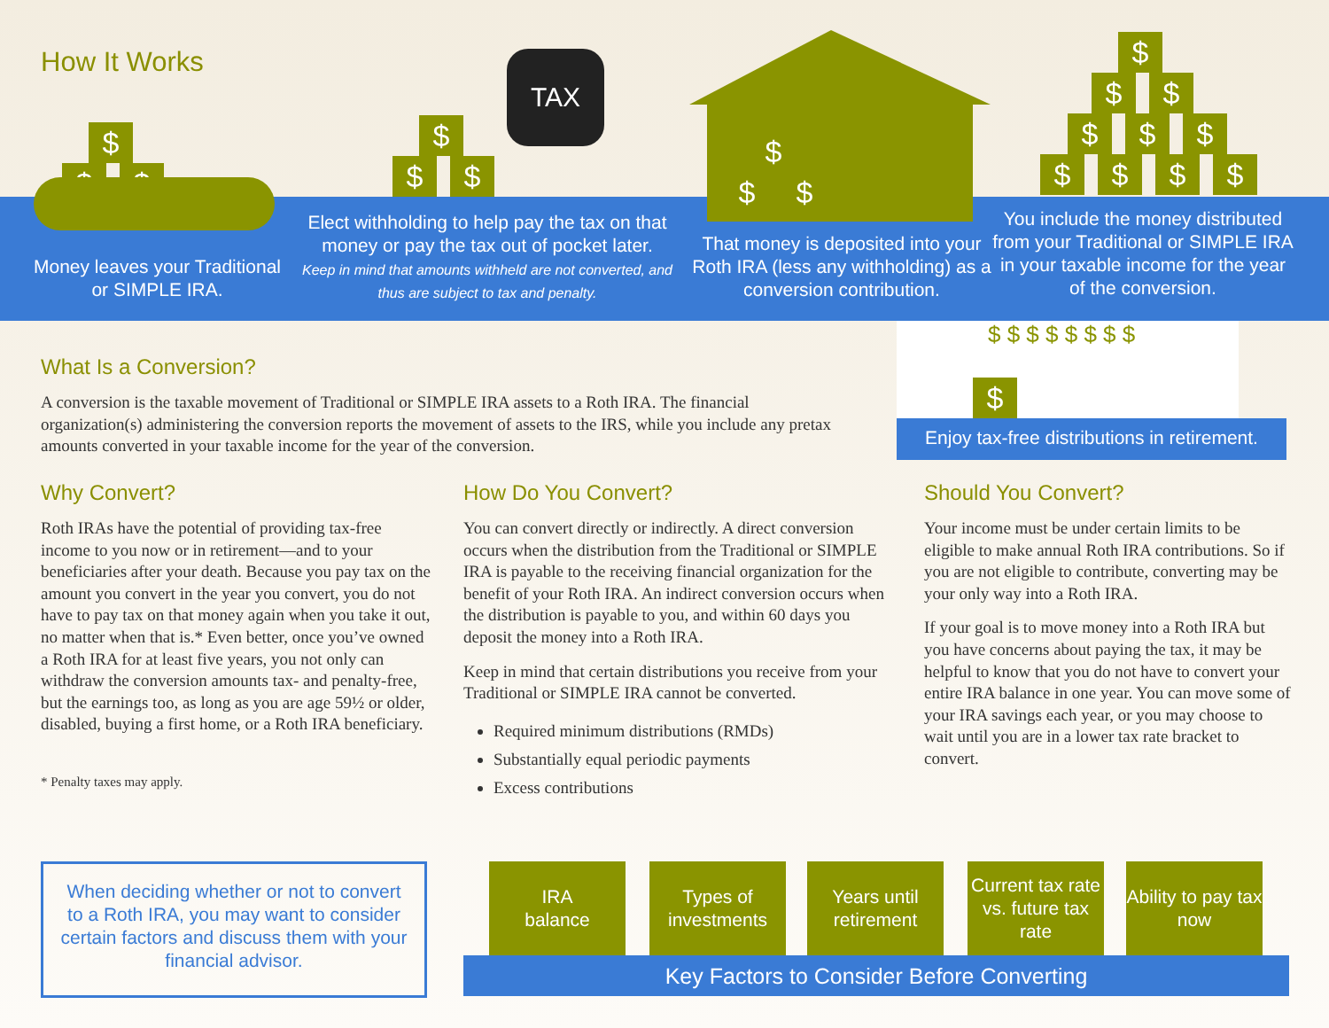How It Works
$
$ $
$
$ $
TAX
$
$ $
$
$ $
$ $ $
$ $ $ $
Money leaves your Traditional or SIMPLE IRA.
Elect withholding to help pay the tax on that money or pay the tax out of pocket later.
Keep in mind that amounts withheld are not converted, and thus are subject to tax and penalty.
That money is deposited into your Roth IRA (less any withholding) as a conversion contribution.
You include the money distributed from your Traditional or SIMPLE IRA in your taxable income for the year of the conversion.
$ $ $ $ $ $ $ $
$
Enjoy tax-free distributions in retirement.
What Is a Conversion?
A conversion is the taxable movement of Traditional or SIMPLE IRA assets to a Roth IRA. The financial organization(s) administering the conversion reports the movement of assets to the IRS, while you include any pretax amounts converted in your taxable income for the year of the conversion.
Why Convert?
Roth IRAs have the potential of providing tax-free income to you now or in retirement—and to your beneficiaries after your death. Because you pay tax on the amount you convert in the year you convert, you do not have to pay tax on that money again when you take it out, no matter when that is.* Even better, once you’ve owned a Roth IRA for at least five years, you not only can withdraw the conversion amounts tax- and penalty-free, but the earnings too, as long as you are age 59½ or older, disabled, buying a first home, or a Roth IRA beneficiary.
* Penalty taxes may apply.
How Do You Convert?
You can convert directly or indirectly. A direct conversion occurs when the distribution from the Traditional or SIMPLE IRA is payable to the receiving financial organization for the benefit of your Roth IRA. An indirect conversion occurs when the distribution is payable to you, and within 60 days you deposit the money into a Roth IRA.
Keep in mind that certain distributions you receive from your Traditional or SIMPLE IRA cannot be converted.
Required minimum distributions (RMDs)
Substantially equal periodic payments
Excess contributions
Should You Convert?
Your income must be under certain limits to be eligible to make annual Roth IRA contributions. So if you are not eligible to contribute, converting may be your only way into a Roth IRA.
If your goal is to move money into a Roth IRA but you have concerns about paying the tax, it may be helpful to know that you do not have to convert your entire IRA balance in one year. You can move some of your IRA savings each year, or you may choose to wait until you are in a lower tax rate bracket to convert.
When deciding whether or not to convert to a Roth IRA, you may want to consider certain factors and discuss them with your financial advisor.
IRA
balance
Types of
investments
Years until
retirement
Current tax rate vs. future tax rate
Ability to pay tax now
Key Factors to Consider Before Converting